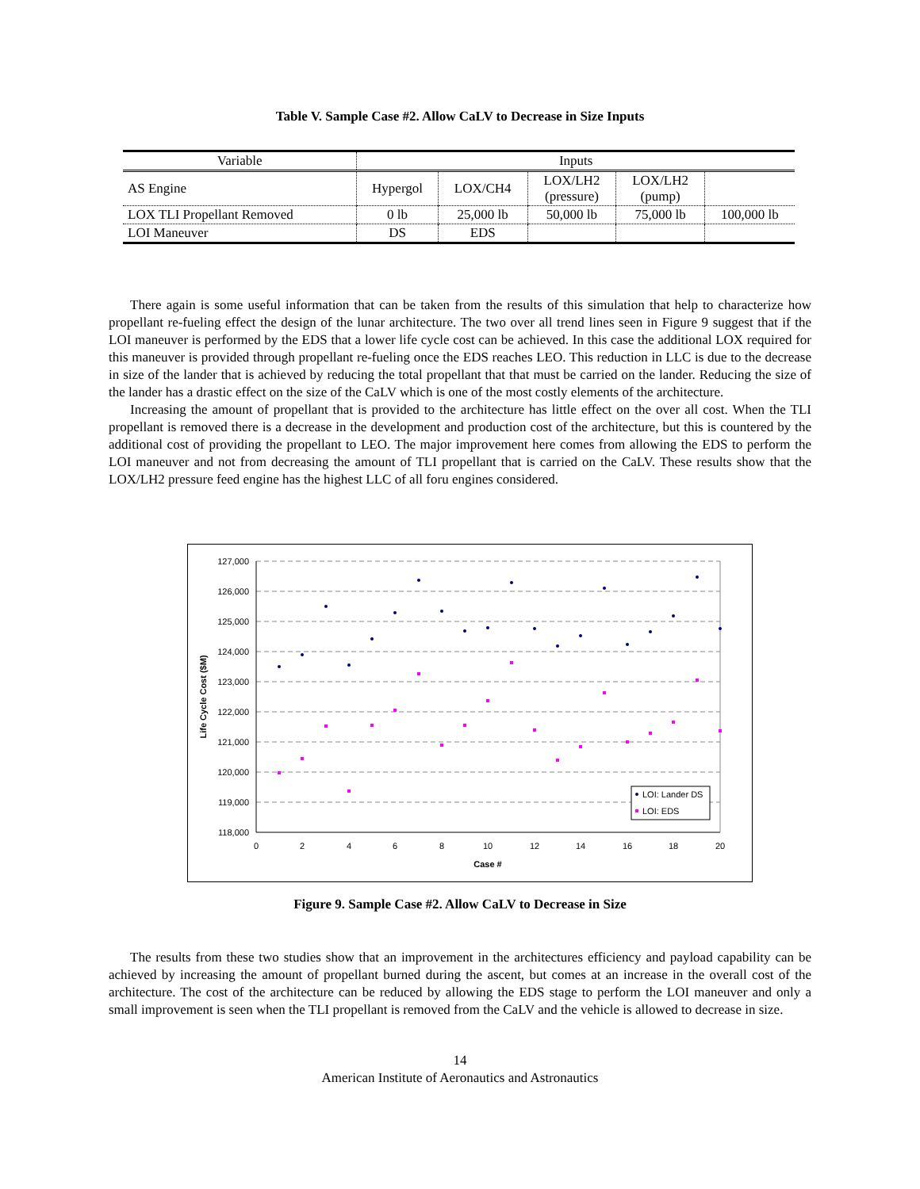Table V. Sample Case #2. Allow CaLV to Decrease in Size Inputs
| Variable | Inputs | | | | |
| --- | --- | --- | --- | --- | --- |
| AS Engine | Hypergol | LOX/CH4 | LOX/LH2 (pressure) | LOX/LH2 (pump) | |
| LOX TLI Propellant Removed | 0 lb | 25,000 lb | 50,000 lb | 75,000 lb | 100,000 lb |
| LOI Maneuver | DS | EDS | | | |
There again is some useful information that can be taken from the results of this simulation that help to characterize how propellant re-fueling effect the design of the lunar architecture. The two over all trend lines seen in Figure 9 suggest that if the LOI maneuver is performed by the EDS that a lower life cycle cost can be achieved. In this case the additional LOX required for this maneuver is provided through propellant re-fueling once the EDS reaches LEO. This reduction in LLC is due to the decrease in size of the lander that is achieved by reducing the total propellant that that must be carried on the lander. Reducing the size of the lander has a drastic effect on the size of the CaLV which is one of the most costly elements of the architecture.
Increasing the amount of propellant that is provided to the architecture has little effect on the over all cost. When the TLI propellant is removed there is a decrease in the development and production cost of the architecture, but this is countered by the additional cost of providing the propellant to LEO. The major improvement here comes from allowing the EDS to perform the LOI maneuver and not from decreasing the amount of TLI propellant that is carried on the CaLV. These results show that the LOX/LH2 pressure feed engine has the highest LLC of all foru engines considered.
127,000
126,000
125,000
124,000
123,000
122,000
121,000
120,000
119,000
118,000
0
2
4
6
8
10
12
14
16
18
20
Case #
Life Cycle Cost ($M)
LOI: Lander DS
LOI: EDS
Figure 9. Sample Case #2. Allow CaLV to Decrease in Size
The results from these two studies show that an improvement in the architectures efficiency and payload capability can be achieved by increasing the amount of propellant burned during the ascent, but comes at an increase in the overall cost of the architecture. The cost of the architecture can be reduced by allowing the EDS stage to perform the LOI maneuver and only a small improvement is seen when the TLI propellant is removed from the CaLV and the vehicle is allowed to decrease in size.
14
American Institute of Aeronautics and Astronautics